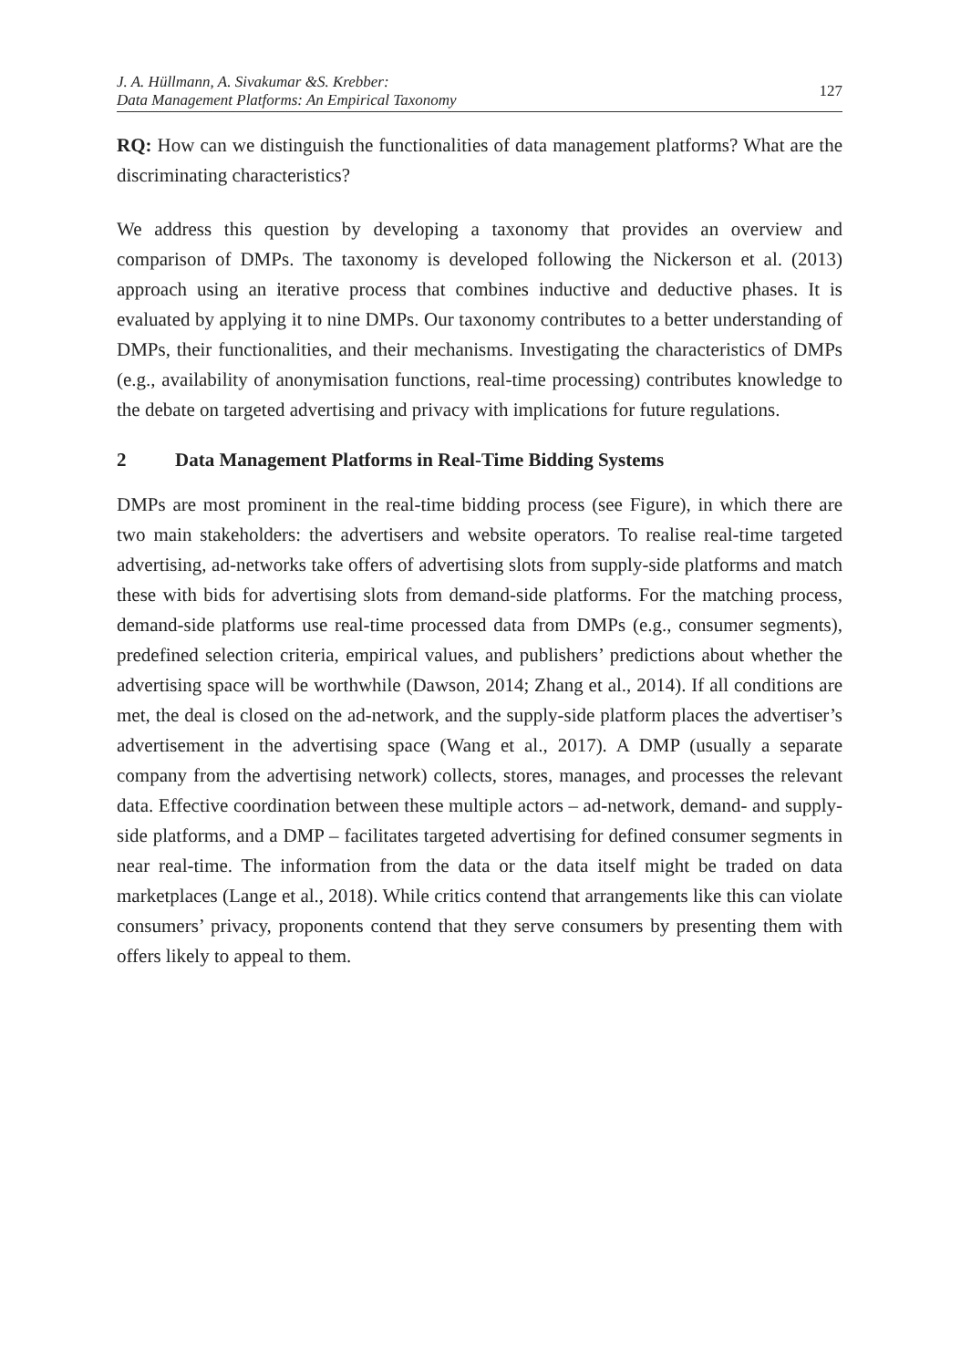J. A. Hüllmann, A. Sivakumar &S. Krebber:
Data Management Platforms: An Empirical Taxonomy
127
RQ: How can we distinguish the functionalities of data management platforms? What are the discriminating characteristics?
We address this question by developing a taxonomy that provides an overview and comparison of DMPs. The taxonomy is developed following the Nickerson et al. (2013) approach using an iterative process that combines inductive and deductive phases. It is evaluated by applying it to nine DMPs. Our taxonomy contributes to a better understanding of DMPs, their functionalities, and their mechanisms. Investigating the characteristics of DMPs (e.g., availability of anonymisation functions, real-time processing) contributes knowledge to the debate on targeted advertising and privacy with implications for future regulations.
2 Data Management Platforms in Real-Time Bidding Systems
DMPs are most prominent in the real-time bidding process (see Figure), in which there are two main stakeholders: the advertisers and website operators. To realise real-time targeted advertising, ad-networks take offers of advertising slots from supply-side platforms and match these with bids for advertising slots from demand-side platforms. For the matching process, demand-side platforms use real-time processed data from DMPs (e.g., consumer segments), predefined selection criteria, empirical values, and publishers’ predictions about whether the advertising space will be worthwhile (Dawson, 2014; Zhang et al., 2014). If all conditions are met, the deal is closed on the ad-network, and the supply-side platform places the advertiser’s advertisement in the advertising space (Wang et al., 2017). A DMP (usually a separate company from the advertising network) collects, stores, manages, and processes the relevant data. Effective coordination between these multiple actors – ad-network, demand- and supply-side platforms, and a DMP – facilitates targeted advertising for defined consumer segments in near real-time. The information from the data or the data itself might be traded on data marketplaces (Lange et al., 2018). While critics contend that arrangements like this can violate consumers’ privacy, proponents contend that they serve consumers by presenting them with offers likely to appeal to them.